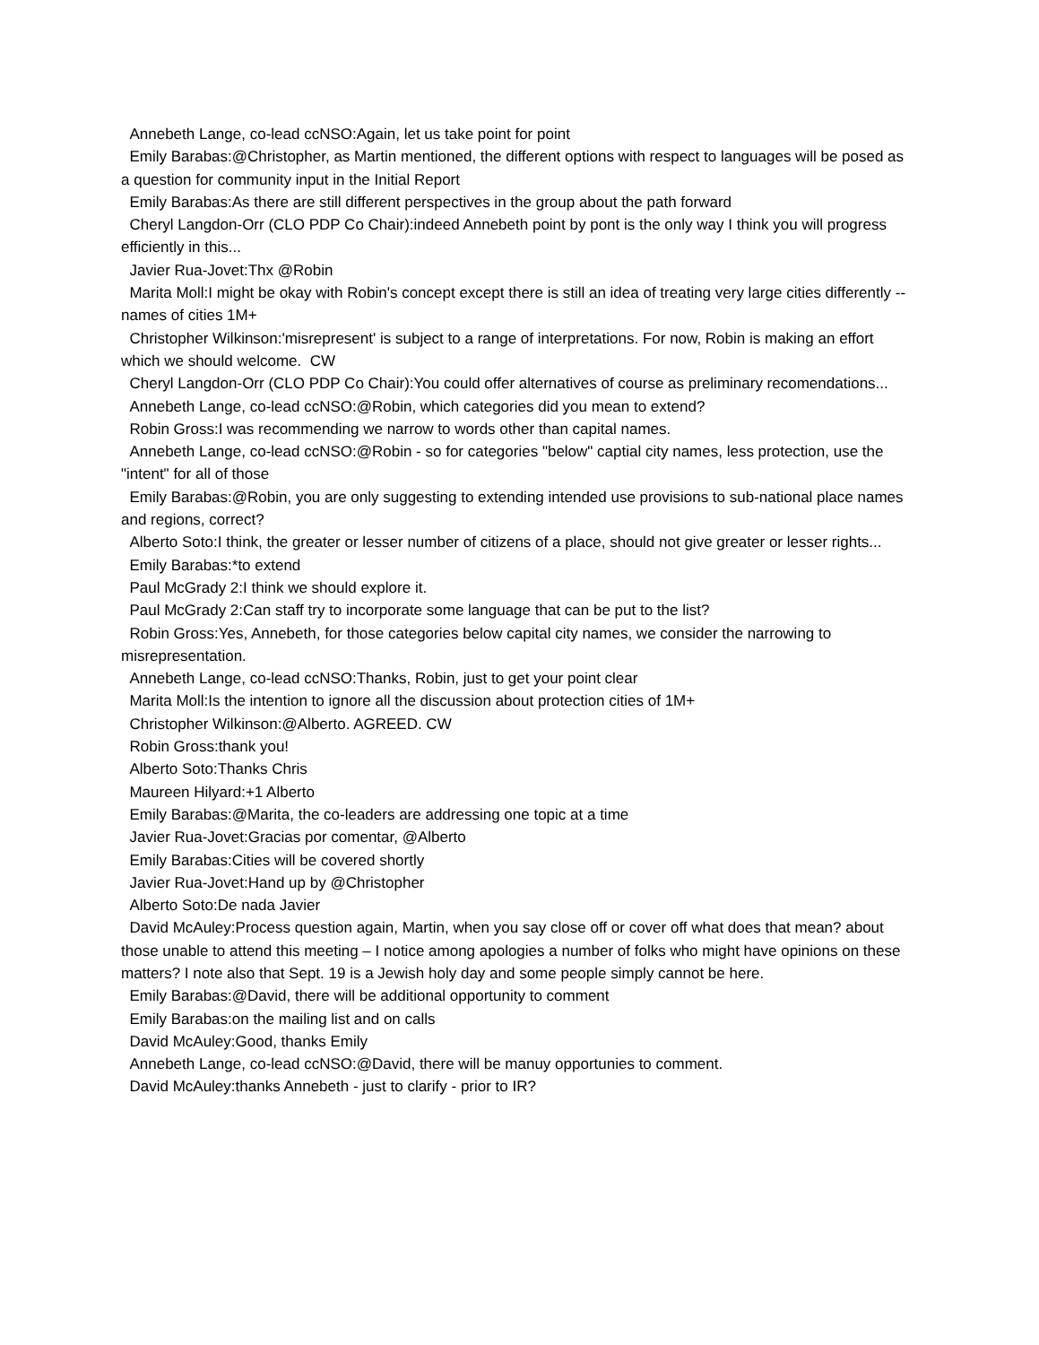Annebeth Lange, co-lead ccNSO:Again, let us take point for point
Emily Barabas:@Christopher, as Martin mentioned, the different options with respect to languages will be posed as a question for community input in the Initial Report
Emily Barabas:As there are still different perspectives in the group about the path forward
Cheryl Langdon-Orr (CLO PDP Co Chair):indeed Annebeth point by pont is the only way I think you will progress efficiently in this...
Javier Rua-Jovet:Thx @Robin
Marita Moll:I might be okay with Robin's concept except there is still an idea of treating very large cities differently -- names of cities 1M+
Christopher Wilkinson:'misrepresent' is subject to a range of interpretations. For now, Robin is making an effort which we should welcome. CW
Cheryl Langdon-Orr (CLO PDP Co Chair):You could offer alternatives of course as preliminary recomendations...
Annebeth Lange, co-lead ccNSO:@Robin, which categories did you mean to extend?
Robin Gross:I was recommending we narrow to words other than capital names.
Annebeth Lange, co-lead ccNSO:@Robin - so for categories "below" captial city names, less protection, use the "intent" for all of those
Emily Barabas:@Robin, you are only suggesting to extending intended use provisions to sub-national place names and regions, correct?
Alberto Soto:I think, the greater or lesser number of citizens of a place, should not give greater or lesser rights...
Emily Barabas:*to extend
Paul McGrady 2:I think we should explore it.
Paul McGrady 2:Can staff try to incorporate some language that can be put to the list?
Robin Gross:Yes, Annebeth, for those categories below capital city names, we consider the narrowing to misrepresentation.
Annebeth Lange, co-lead ccNSO:Thanks, Robin, just to get your point clear
Marita Moll:Is the intention to ignore all the discussion about protection cities of 1M+
Christopher Wilkinson:@Alberto. AGREED. CW
Robin Gross:thank you!
Alberto Soto:Thanks Chris
Maureen Hilyard:+1 Alberto
Emily Barabas:@Marita, the co-leaders are addressing one topic at a time
Javier Rua-Jovet:Gracias por comentar, @Alberto
Emily Barabas:Cities will be covered shortly
Javier Rua-Jovet:Hand up by @Christopher
Alberto Soto:De nada Javier
David McAuley:Process question again, Martin, when you say close off or cover off what does that mean? about those unable to attend this meeting – I notice among apologies a number of folks who might have opinions on these matters? I note also that Sept. 19 is a Jewish holy day and some people simply cannot be here.
Emily Barabas:@David, there will be additional opportunity to comment
Emily Barabas:on the mailing list and on calls
David McAuley:Good, thanks Emily
Annebeth Lange, co-lead ccNSO:@David, there will be manuy opportunies to comment.
David McAuley:thanks Annebeth - just to clarify - prior to IR?